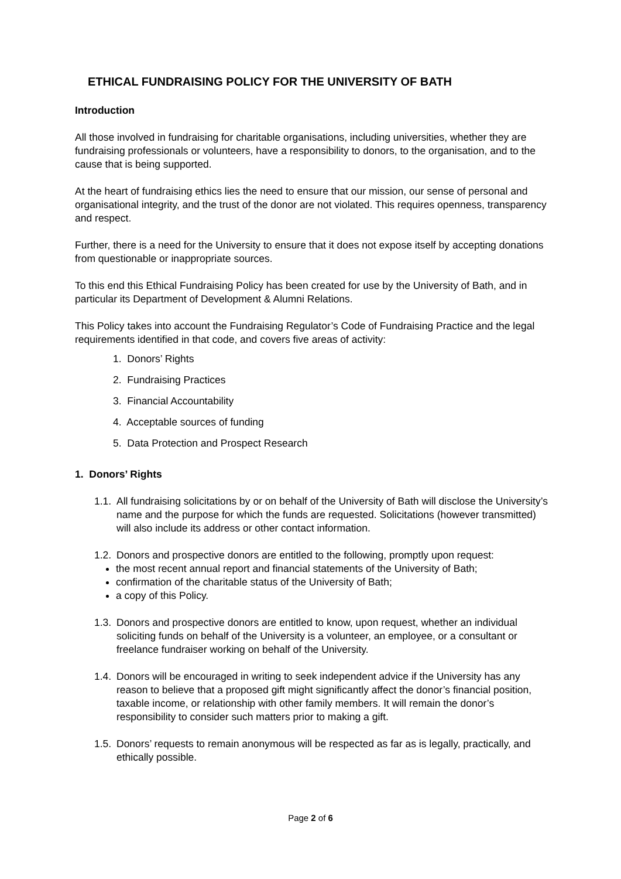ETHICAL FUNDRAISING POLICY FOR THE UNIVERSITY OF BATH
Introduction
All those involved in fundraising for charitable organisations, including universities, whether they are fundraising professionals or volunteers, have a responsibility to donors, to the organisation, and to the cause that is being supported.
At the heart of fundraising ethics lies the need to ensure that our mission, our sense of personal and organisational integrity, and the trust of the donor are not violated. This requires openness, transparency and respect.
Further, there is a need for the University to ensure that it does not expose itself by accepting donations from questionable or inappropriate sources.
To this end this Ethical Fundraising Policy has been created for use by the University of Bath, and in particular its Department of Development & Alumni Relations.
This Policy takes into account the Fundraising Regulator’s Code of Fundraising Practice and the legal requirements identified in that code, and covers five areas of activity:
1. Donors’ Rights
2. Fundraising Practices
3. Financial Accountability
4. Acceptable sources of funding
5. Data Protection and Prospect Research
1. Donors’ Rights
1.1. All fundraising solicitations by or on behalf of the University of Bath will disclose the University’s name and the purpose for which the funds are requested. Solicitations (however transmitted) will also include its address or other contact information.
1.2. Donors and prospective donors are entitled to the following, promptly upon request:
the most recent annual report and financial statements of the University of Bath;
confirmation of the charitable status of the University of Bath;
a copy of this Policy.
1.3. Donors and prospective donors are entitled to know, upon request, whether an individual soliciting funds on behalf of the University is a volunteer, an employee, or a consultant or freelance fundraiser working on behalf of the University.
1.4. Donors will be encouraged in writing to seek independent advice if the University has any reason to believe that a proposed gift might significantly affect the donor’s financial position, taxable income, or relationship with other family members. It will remain the donor’s responsibility to consider such matters prior to making a gift.
1.5. Donors’ requests to remain anonymous will be respected as far as is legally, practically, and ethically possible.
Page 2 of 6